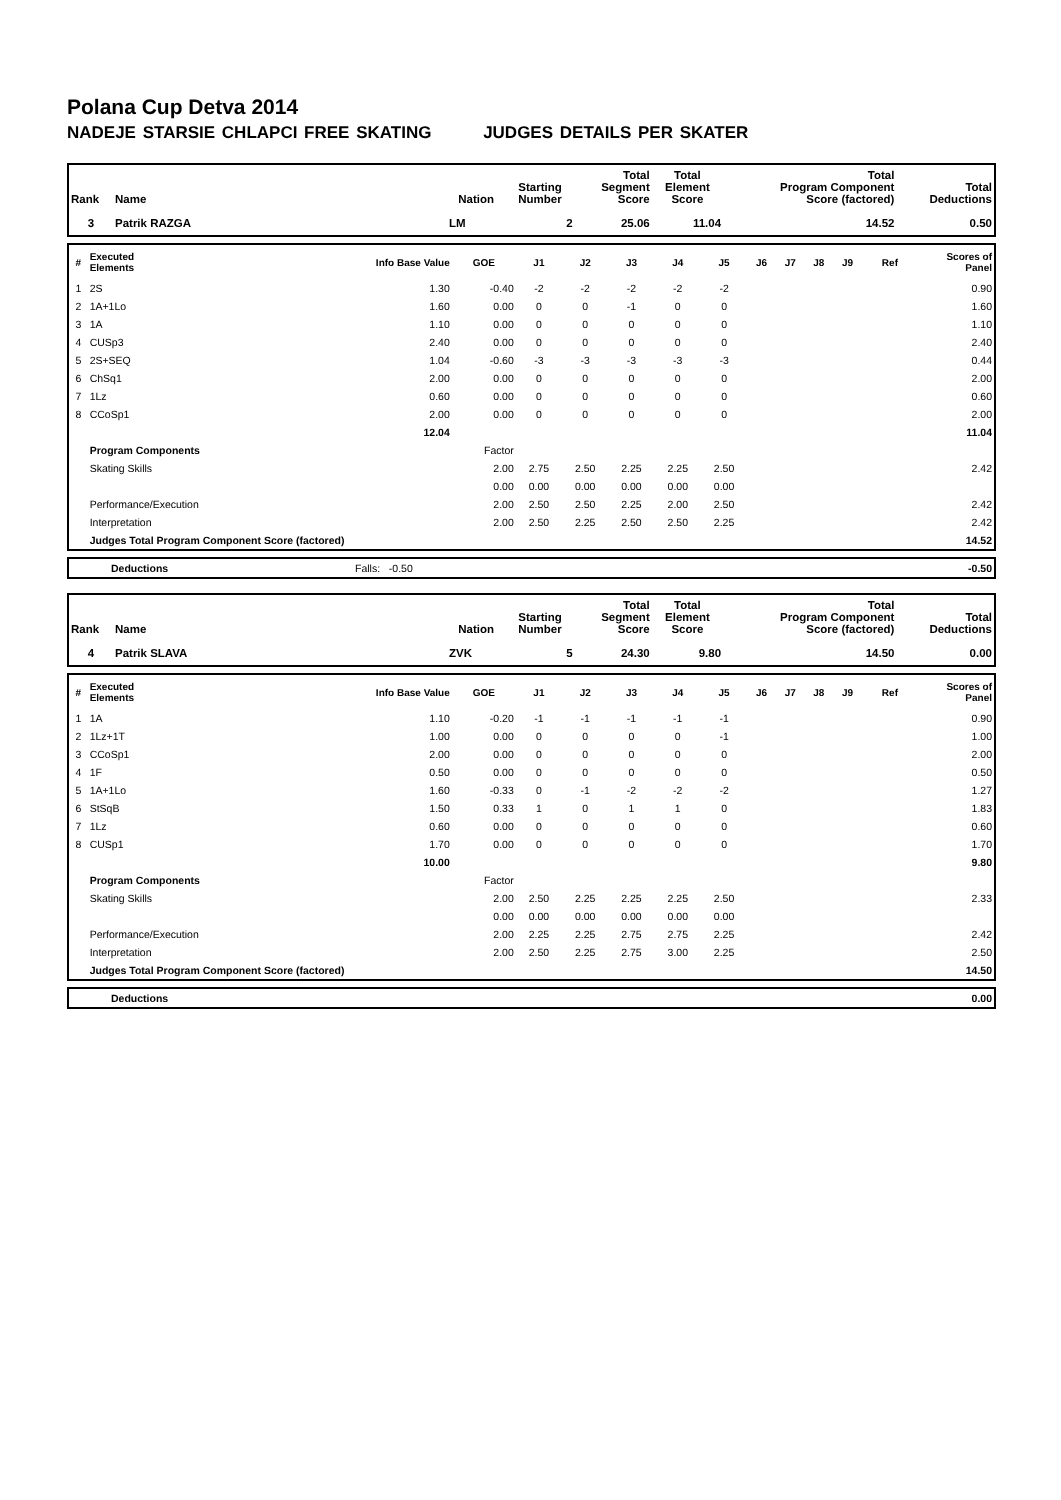Polana Cup Detva 2014
NADEJE STARSIE CHLAPCI FREE SKATING JUDGES DETAILS PER SKATER
| Rank | Name | Nation | Starting Number | Total Segment Score | Total Element Score | Total Program Component Score (factored) | Total Deductions |
| --- | --- | --- | --- | --- | --- | --- | --- |
| 3 | Patrik RAZGA | LM | 2 | 25.06 | 11.04 | 14.52 | 0.50 |
| # | Executed Elements | Info Base Value | GOE | J1 | J2 | J3 | J4 | J5 | J6 | J7 | J8 | J9 | Ref | Scores of Panel |
| --- | --- | --- | --- | --- | --- | --- | --- | --- | --- | --- | --- | --- | --- | --- |
| 1 | 2S | 1.30 | -0.40 | -2 | -2 | -2 | -2 | -2 | | | | | | 0.90 |
| 2 | 1A+1Lo | 1.60 | 0.00 | 0 | 0 | -1 | 0 | 0 | | | | | | 1.60 |
| 3 | 1A | 1.10 | 0.00 | 0 | 0 | 0 | 0 | 0 | | | | | | 1.10 |
| 4 | CUSp3 | 2.40 | 0.00 | 0 | 0 | 0 | 0 | 0 | | | | | | 2.40 |
| 5 | 2S+SEQ | 1.04 | -0.60 | -3 | -3 | -3 | -3 | -3 | | | | | | 0.44 |
| 6 | ChSq1 | 2.00 | 0.00 | 0 | 0 | 0 | 0 | 0 | | | | | | 2.00 |
| 7 | 1Lz | 0.60 | 0.00 | 0 | 0 | 0 | 0 | 0 | | | | | | 0.60 |
| 8 | CCoSp1 | 2.00 | 0.00 | 0 | 0 | 0 | 0 | 0 | | | | | | 2.00 |
| | | 12.04 | | | | | | | | | | | | 11.04 |
| | Program Components | | Factor | | | | | | | | | | | |
| | Skating Skills | | 2.00 | 2.75 | 2.50 | 2.25 | 2.25 | 2.50 | | | | | | 2.42 |
| | | | 0.00 | 0.00 | 0.00 | 0.00 | 0.00 | 0.00 | | | | | | |
| | Performance/Execution | | 2.00 | 2.50 | 2.50 | 2.25 | 2.00 | 2.50 | | | | | | 2.42 |
| | Interpretation | | 2.00 | 2.50 | 2.25 | 2.50 | 2.50 | 2.25 | | | | | | 2.42 |
| | Judges Total Program Component Score (factored) | | | | | | | | | | | | | 14.52 |
| | Deductions | Falls: -0.50 | -0.50 |
| Rank | Name | Nation | Starting Number | Total Segment Score | Total Element Score | Total Program Component Score (factored) | Total Deductions |
| --- | --- | --- | --- | --- | --- | --- | --- |
| 4 | Patrik SLAVA | ZVK | 5 | 24.30 | 9.80 | 14.50 | 0.00 |
| # | Executed Elements | Info Base Value | GOE | J1 | J2 | J3 | J4 | J5 | J6 | J7 | J8 | J9 | Ref | Scores of Panel |
| --- | --- | --- | --- | --- | --- | --- | --- | --- | --- | --- | --- | --- | --- | --- |
| 1 | 1A | 1.10 | -0.20 | -1 | -1 | -1 | -1 | -1 | | | | | | 0.90 |
| 2 | 1Lz+1T | 1.00 | 0.00 | 0 | 0 | 0 | 0 | -1 | | | | | | 1.00 |
| 3 | CCoSp1 | 2.00 | 0.00 | 0 | 0 | 0 | 0 | 0 | | | | | | 2.00 |
| 4 | 1F | 0.50 | 0.00 | 0 | 0 | 0 | 0 | 0 | | | | | | 0.50 |
| 5 | 1A+1Lo | 1.60 | -0.33 | 0 | -1 | -2 | -2 | -2 | | | | | | 1.27 |
| 6 | StSqB | 1.50 | 0.33 | 1 | 0 | 1 | 1 | 0 | | | | | | 1.83 |
| 7 | 1Lz | 0.60 | 0.00 | 0 | 0 | 0 | 0 | 0 | | | | | | 0.60 |
| 8 | CUSp1 | 1.70 | 0.00 | 0 | 0 | 0 | 0 | 0 | | | | | | 1.70 |
| | | 10.00 | | | | | | | | | | | | 9.80 |
| | Program Components | | Factor | | | | | | | | | | | |
| | Skating Skills | | 2.00 | 2.50 | 2.25 | 2.25 | 2.25 | 2.50 | | | | | | 2.33 |
| | | | 0.00 | 0.00 | 0.00 | 0.00 | 0.00 | 0.00 | | | | | | |
| | Performance/Execution | | 2.00 | 2.25 | 2.25 | 2.75 | 2.75 | 2.25 | | | | | | 2.42 |
| | Interpretation | | 2.00 | 2.50 | 2.25 | 2.75 | 3.00 | 2.25 | | | | | | 2.50 |
| | Judges Total Program Component Score (factored) | | | | | | | | | | | | | 14.50 |
| | Deductions | 0.00 |